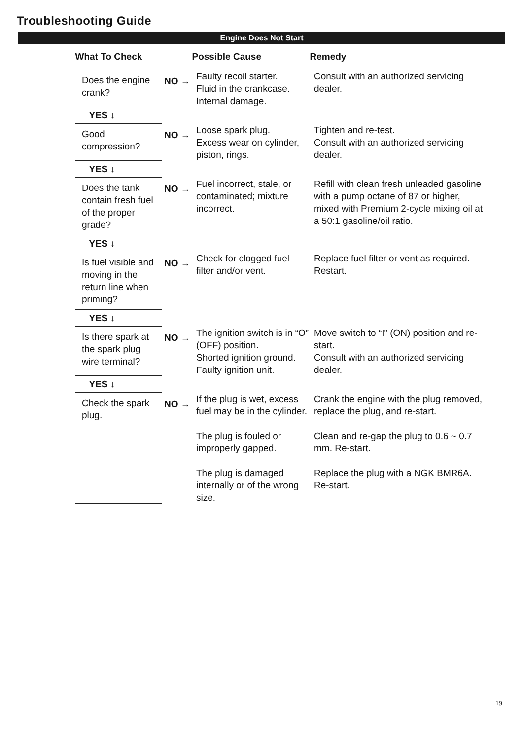Troubleshooting Guide
Engine Does Not Start
| What To Check | | Possible Cause | Remedy |
| --- | --- | --- | --- |
| Does the engine crank? | NO → | Faulty recoil starter. Fluid in the crankcase. Internal damage. | Consult with an authorized servicing dealer. |
| YES ↓ | | | |
| Good compression? | NO → | Loose spark plug. Excess wear on cylinder, piston, rings. | Tighten and re-test. Consult with an authorized servicing dealer. |
| YES ↓ | | | |
| Does the tank contain fresh fuel of the proper grade? | NO → | Fuel incorrect, stale, or contaminated; mixture incorrect. | Refill with clean fresh unleaded gasoline with a pump octane of 87 or higher, mixed with Premium 2-cycle mixing oil at a 50:1 gasoline/oil ratio. |
| YES ↓ | | | |
| Is fuel visible and moving in the return line when priming? | NO → | Check for clogged fuel filter and/or vent. | Replace fuel filter or vent as required. Restart. |
| YES ↓ | | | |
| Is there spark at the spark plug wire terminal? | NO → | The ignition switch is in “O” (OFF) position. Shorted ignition ground. Faulty ignition unit. | Move switch to “I” (ON) position and re-start. Consult with an authorized servicing dealer. |
| YES ↓ | | | |
| Check the spark plug. | NO → | If the plug is wet, excess fuel may be in the cylinder. The plug is fouled or improperly gapped. The plug is damaged internally or of the wrong size. | Crank the engine with the plug removed, replace the plug, and re-start. Clean and re-gap the plug to 0.6 ~ 0.7 mm. Re-start. Replace the plug with a NGK BMR6A. Re-start. |
19